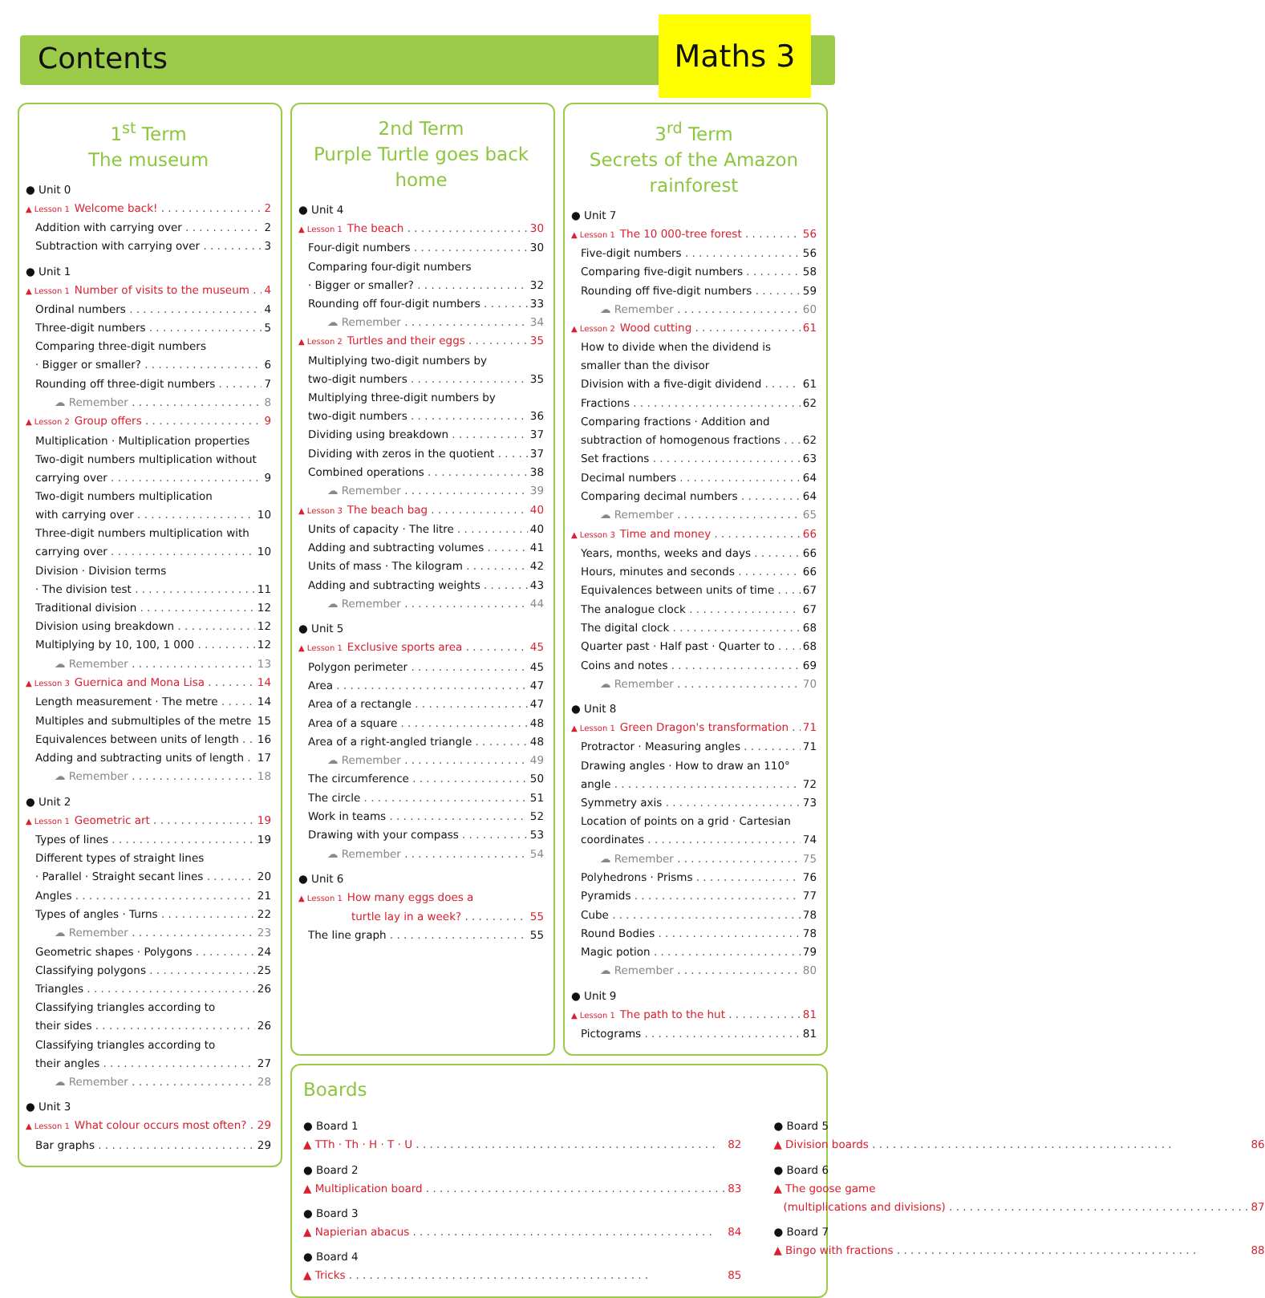Contents
Maths 3
1<sup>st</sup> Term
The museum
● Unit 0
▲ Lesson 1 Welcome back! 2
Addition with carrying over 2
Subtraction with carrying over 3
● Unit 1
▲ Lesson 1 Number of visits to the museum 4
Ordinal numbers 4
Three-digit numbers 5
Comparing three-digit numbers
· Bigger or smaller? 6
Rounding off three-digit numbers 7
☁ Remember 8
▲ Lesson 2 Group offers 9
Multiplication · Multiplication properties
Two-digit numbers multiplication without
carrying over 9
Two-digit numbers multiplication
with carrying over 10
Three-digit numbers multiplication with
carrying over 10
Division · Division terms
· The division test 11
Traditional division 12
Division using breakdown 12
Multiplying by 10, 100, 1 000 12
☁ Remember 13
▲ Lesson 3 Guernica and Mona Lisa 14
Length measurement · The metre 14
Multiples and submultiples of the metre 15
Equivalences between units of length 16
Adding and subtracting units of length 17
☁ Remember 18
● Unit 2
▲ Lesson 1 Geometric art 19
Types of lines 19
Different types of straight lines
· Parallel · Straight secant lines 20
Angles 21
Types of angles · Turns 22
☁ Remember 23
Geometric shapes · Polygons 24
Classifying polygons 25
Triangles 26
Classifying triangles according to
their sides 26
Classifying triangles according to
their angles 27
☁ Remember 28
● Unit 3
▲ Lesson 1 What colour occurs most often? 29
Bar graphs 29
2nd Term
Purple Turtle goes back home
● Unit 4
▲ Lesson 1 The beach 30
Four-digit numbers 30
Comparing four-digit numbers
· Bigger or smaller? 32
Rounding off four-digit numbers 33
☁ Remember 34
▲ Lesson 2 Turtles and their eggs 35
Multiplying two-digit numbers by
two-digit numbers 35
Multiplying three-digit numbers by
two-digit numbers 36
Dividing using breakdown 37
Dividing with zeros in the quotient 37
Combined operations 38
☁ Remember 39
▲ Lesson 3 The beach bag 40
Units of capacity · The litre 40
Adding and subtracting volumes 41
Units of mass · The kilogram 42
Adding and subtracting weights 43
☁ Remember 44
● Unit 5
▲ Lesson 1 Exclusive sports area 45
Polygon perimeter 45
Area 47
Area of a rectangle 47
Area of a square 48
Area of a right-angled triangle 48
☁ Remember 49
The circumference 50
The circle 51
Work in teams 52
Drawing with your compass 53
☁ Remember 54
● Unit 6
▲ Lesson 1 How many eggs does a
turtle lay in a week? 55
The line graph 55
3<sup>rd</sup> Term
Secrets of the Amazon rainforest
● Unit 7
▲ Lesson 1 The 10 000-tree forest 56
Five-digit numbers 56
Comparing five-digit numbers 58
Rounding off five-digit numbers 59
☁ Remember 60
▲ Lesson 2 Wood cutting 61
How to divide when the dividend is
smaller than the divisor
Division with a five-digit dividend 61
Fractions 62
Comparing fractions · Addition and
subtraction of homogenous fractions 62
Set fractions 63
Decimal numbers 64
Comparing decimal numbers 64
☁ Remember 65
▲ Lesson 3 Time and money 66
Years, months, weeks and days 66
Hours, minutes and seconds 66
Equivalences between units of time 67
The analogue clock 67
The digital clock 68
Quarter past · Half past · Quarter to 68
Coins and notes 69
☁ Remember 70
● Unit 8
▲ Lesson 1 Green Dragon's transformation 71
Protractor · Measuring angles 71
Drawing angles · How to draw an 110°
angle 72
Symmetry axis 73
Location of points on a grid · Cartesian
coordinates 74
☁ Remember 75
Polyhedrons · Prisms 76
Pyramids 77
Cube 78
Round Bodies 78
Magic potion 79
☁ Remember 80
● Unit 9
▲ Lesson 1 The path to the hut 81
Pictograms 81
Boards
● Board 1
▲ TTh · Th · H · T · U 82
● Board 2
▲ Multiplication board 83
● Board 3
▲ Napierian abacus 84
● Board 4
▲ Tricks 85
● Board 5
▲ Division boards 86
● Board 6
▲ The goose game
(multiplications and divisions) 87
● Board 7
▲ Bingo with fractions 88